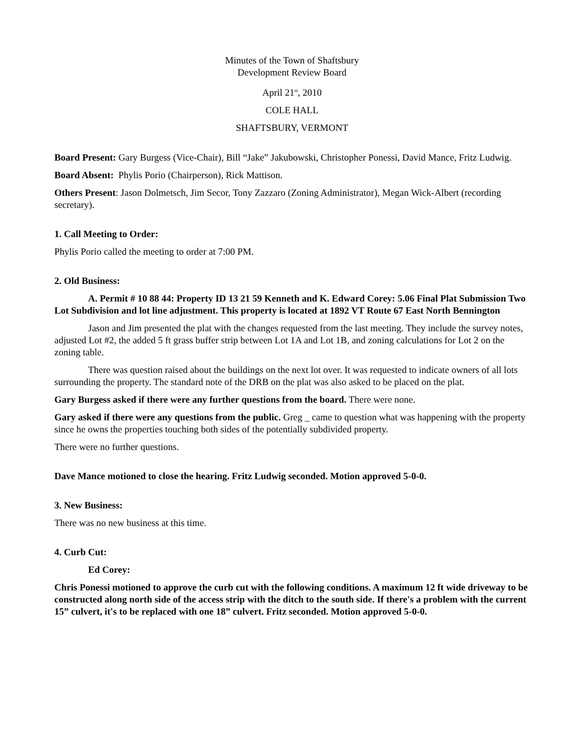Minutes of the Town of Shaftsbury
Development Review Board
April 21<sup>st</sup>, 2010
COLE HALL
SHAFTSBURY, VERMONT
Board Present: Gary Burgess (Vice-Chair), Bill “Jake” Jakubowski, Christopher Ponessi, David Mance, Fritz Ludwig.
Board Absent: Phylis Porio (Chairperson), Rick Mattison.
Others Present: Jason Dolmetsch, Jim Secor, Tony Zazzaro (Zoning Administrator), Megan Wick-Albert (recording secretary).
1. Call Meeting to Order:
Phylis Porio called the meeting to order at 7:00 PM.
2. Old Business:
A. Permit # 10 88 44: Property ID 13 21 59 Kenneth and K. Edward Corey: 5.06 Final Plat Submission Two Lot Subdivision and lot line adjustment. This property is located at 1892 VT Route 67 East North Bennington
Jason and Jim presented the plat with the changes requested from the last meeting. They include the survey notes, adjusted Lot #2, the added 5 ft grass buffer strip between Lot 1A and Lot 1B, and zoning calculations for Lot 2 on the zoning table.
There was question raised about the buildings on the next lot over. It was requested to indicate owners of all lots surrounding the property. The standard note of the DRB on the plat was also asked to be placed on the plat.
Gary Burgess asked if there were any further questions from the board. There were none.
Gary asked if there were any questions from the public. Greg _ came to question what was happening with the property since he owns the properties touching both sides of the potentially subdivided property.
There were no further questions.
Dave Mance motioned to close the hearing. Fritz Ludwig seconded. Motion approved 5-0-0.
3. New Business:
There was no new business at this time.
4. Curb Cut:
Ed Corey:
Chris Ponessi motioned to approve the curb cut with the following conditions. A maximum 12 ft wide driveway to be constructed along north side of the access strip with the ditch to the south side. If there's a problem with the current 15” culvert, it's to be replaced with one 18” culvert. Fritz seconded. Motion approved 5-0-0.